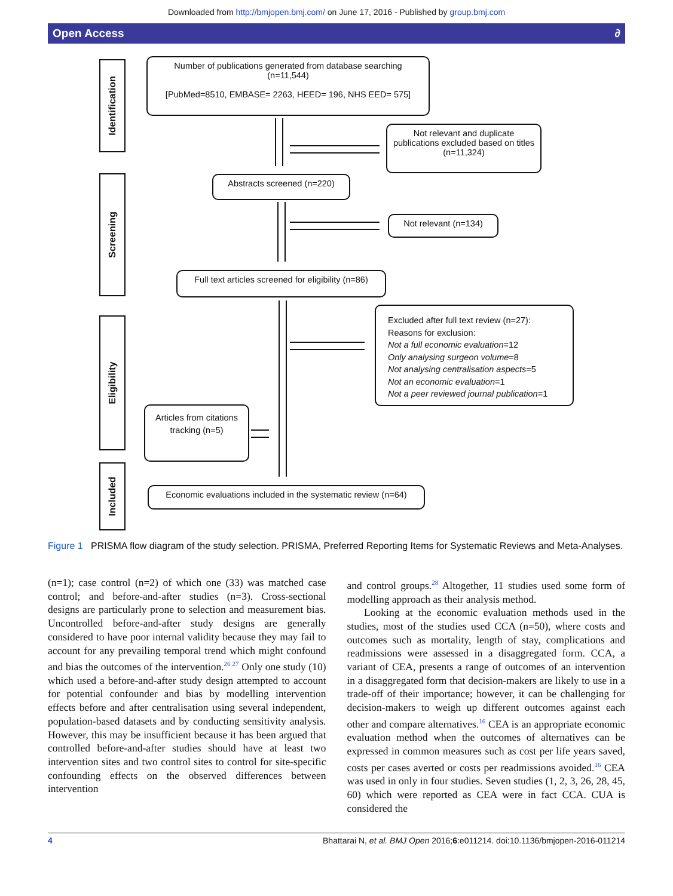Downloaded from http://bmjopen.bmj.com/ on June 17, 2016 - Published by group.bmj.com
Open Access ∂
Identification
Screening
Eligibility
Included
Number of publications generated from database searching
(n=11,544)
[PubMed=8510, EMBASE= 2263, HEED= 196, NHS EED= 575]
Not relevant and duplicate publications excluded based on titles (n=11,324)
Abstracts screened (n=220)
Not relevant (n=134)
Full text articles screened for eligibility (n=86)
Excluded after full text review (n=27):
Reasons for exclusion:
Not a full economic evaluation=12
Only analysing surgeon volume=8
Not analysing centralisation aspects=5
Not an economic evaluation=1
Not a peer reviewed journal publication=1
Articles from citations tracking (n=5)
Economic evaluations included in the systematic review (n=64)
Figure 1 PRISMA flow diagram of the study selection. PRISMA, Preferred Reporting Items for Systematic Reviews and Meta-Analyses.
(n=1); case control (n=2) of which one (33) was matched case control; and before-and-after studies (n=3). Cross-sectional designs are particularly prone to selection and measurement bias. Uncontrolled before-and-after study designs are generally considered to have poor internal validity because they may fail to account for any prevailing temporal trend which might confound and bias the outcomes of the intervention.<sup>26 27</sup> Only one study (10) which used a before-and-after study design attempted to account for potential confounder and bias by modelling intervention effects before and after centralisation using several independent, population-based datasets and by conducting sensitivity analysis. However, this may be insufficient because it has been argued that controlled before-and-after studies should have at least two intervention sites and two control sites to control for site-specific confounding effects on the observed differences between intervention
and control groups.<sup>28</sup> Altogether, 11 studies used some form of modelling approach as their analysis method.
Looking at the economic evaluation methods used in the studies, most of the studies used CCA (n=50), where costs and outcomes such as mortality, length of stay, complications and readmissions were assessed in a disaggregated form. CCA, a variant of CEA, presents a range of outcomes of an intervention in a disaggregated form that decision-makers are likely to use in a trade-off of their importance; however, it can be challenging for decision-makers to weigh up different outcomes against each other and compare alternatives.<sup>16</sup> CEA is an appropriate economic evaluation method when the outcomes of alternatives can be expressed in common measures such as cost per life years saved, costs per cases averted or costs per readmissions avoided.<sup>16</sup> CEA was used in only in four studies. Seven studies (1, 2, 3, 26, 28, 45, 60) which were reported as CEA were in fact CCA. CUA is considered the
4 Bhattarai N, et al. BMJ Open 2016;6:e011214. doi:10.1136/bmjopen-2016-011214